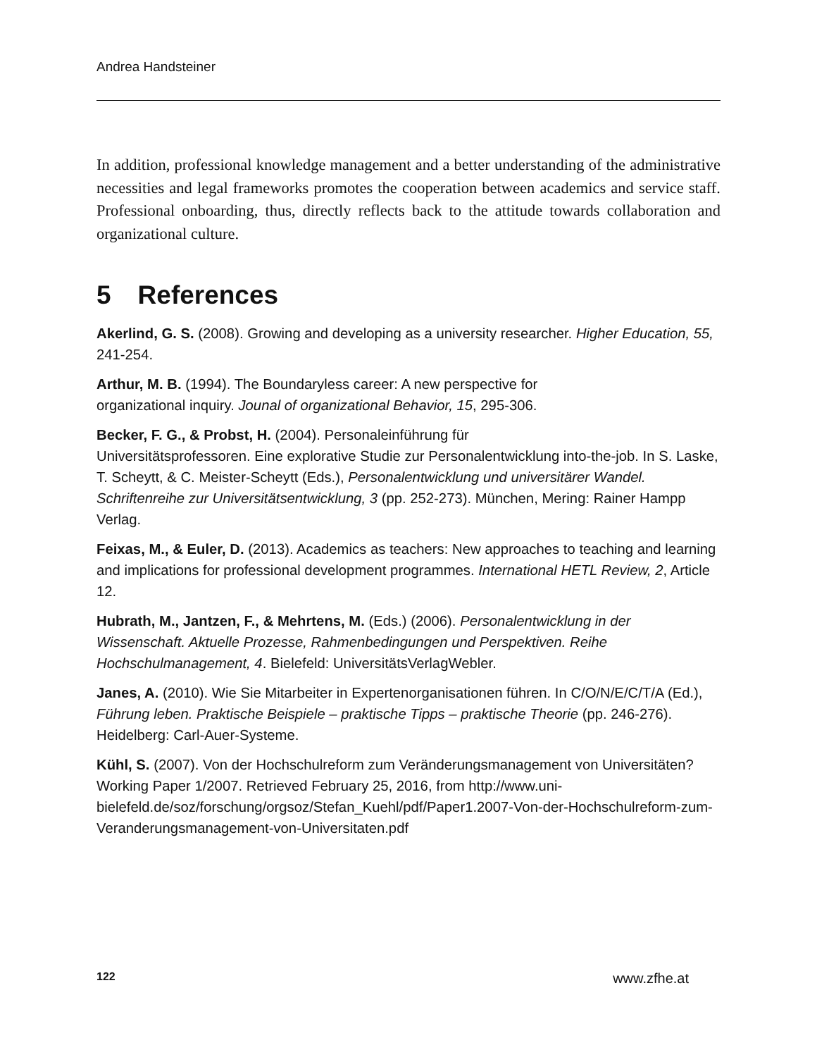Andrea Handsteiner
In addition, professional knowledge management and a better understanding of the administrative necessities and legal frameworks promotes the cooperation between academics and service staff. Professional onboarding, thus, directly reflects back to the attitude towards collaboration and organizational culture.
5 References
Akerlind, G. S. (2008). Growing and developing as a university researcher. Higher Education, 55, 241-254.
Arthur, M. B. (1994). The Boundaryless career: A new perspective for
organizational inquiry. Jounal of organizational Behavior, 15, 295-306.
Becker, F. G., & Probst, H. (2004). Personaleinführung für
Universitätsprofessoren. Eine explorative Studie zur Personalentwicklung into-the-job. In S. Laske, T. Scheytt, & C. Meister-Scheytt (Eds.), Personalentwicklung und universitärer Wandel. Schriftenreihe zur Universitätsentwicklung, 3 (pp. 252-273). München, Mering: Rainer Hampp Verlag.
Feixas, M., & Euler, D. (2013). Academics as teachers: New approaches to teaching and learning and implications for professional development programmes. International HETL Review, 2, Article 12.
Hubrath, M., Jantzen, F., & Mehrtens, M. (Eds.) (2006). Personalentwicklung in der Wissenschaft. Aktuelle Prozesse, Rahmenbedingungen und Perspektiven. Reihe Hochschulmanagement, 4. Bielefeld: UniversitätsVerlagWebler.
Janes, A. (2010). Wie Sie Mitarbeiter in Expertenorganisationen führen. In C/O/N/E/C/T/A (Ed.), Führung leben. Praktische Beispiele – praktische Tipps – praktische Theorie (pp. 246-276). Heidelberg: Carl-Auer-Systeme.
Kühl, S. (2007). Von der Hochschulreform zum Veränderungsmanagement von Universitäten? Working Paper 1/2007. Retrieved February 25, 2016, from http://www.uni-bielefeld.de/soz/forschung/orgsoz/Stefan_Kuehl/pdf/Paper1.2007-Von-der-Hochschulreform-zum-Veranderungsmanagement-von-Universitaten.pdf
122 www.zfhe.at